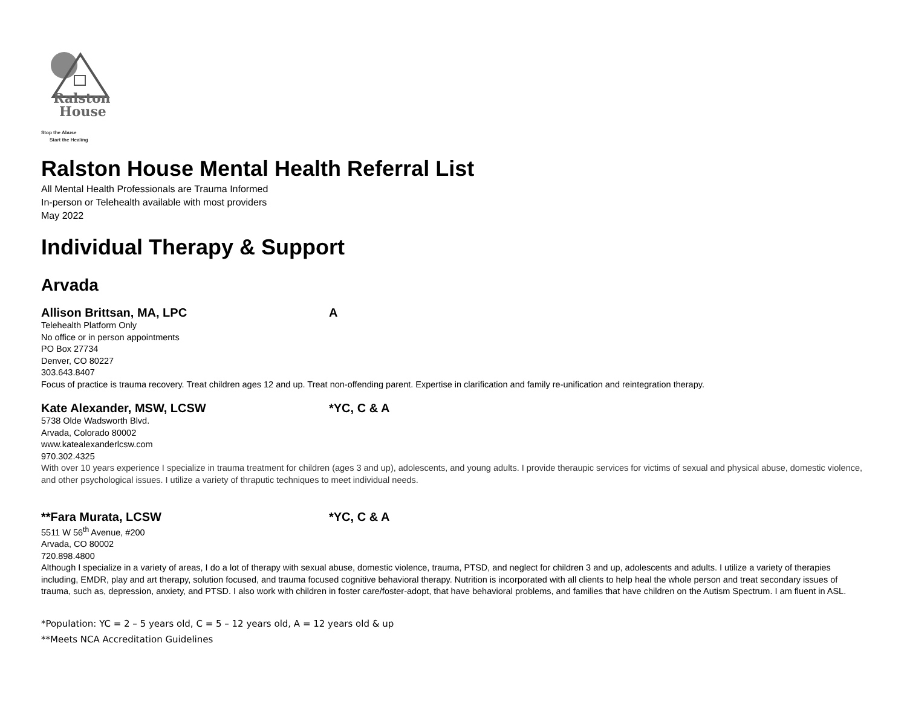Ralston
House
Stop the Abuse
Start the Healing
Ralston House Mental Health Referral List
All Mental Health Professionals are Trauma Informed
In-person or Telehealth available with most providers
May 2022
Individual Therapy & Support
Arvada
Allison Brittsan, MA, LPC A
Telehealth Platform Only
No office or in person appointments
PO Box 27734
Denver, CO 80227
303.643.8407
Focus of practice is trauma recovery. Treat children ages 12 and up. Treat non-offending parent. Expertise in clarification and family re-unification and reintegration therapy.
Kate Alexander, MSW, LCSW *YC, C & A
5738 Olde Wadsworth Blvd.
Arvada, Colorado 80002
www.katealexanderlcsw.com
970.302.4325
With over 10 years experience I specialize in trauma treatment for children (ages 3 and up), adolescents, and young adults. I provide theraupic services for victims of sexual and physical abuse, domestic violence, and other psychological issues. I utilize a variety of thraputic techniques to meet individual needs.
**Fara Murata, LCSW *YC, C & A
5511 W 56<sup>th</sup> Avenue, #200
Arvada, CO 80002
720.898.4800
Although I specialize in a variety of areas, I do a lot of therapy with sexual abuse, domestic violence, trauma, PTSD, and neglect for children 3 and up, adolescents and adults. I utilize a variety of therapies including, EMDR, play and art therapy, solution focused, and trauma focused cognitive behavioral therapy. Nutrition is incorporated with all clients to help heal the whole person and treat secondary issues of trauma, such as, depression, anxiety, and PTSD. I also work with children in foster care/foster-adopt, that have behavioral problems, and families that have children on the Autism Spectrum. I am fluent in ASL.
*Population: YC = 2 – 5 years old, C = 5 – 12 years old, A = 12 years old & up
**Meets NCA Accreditation Guidelines